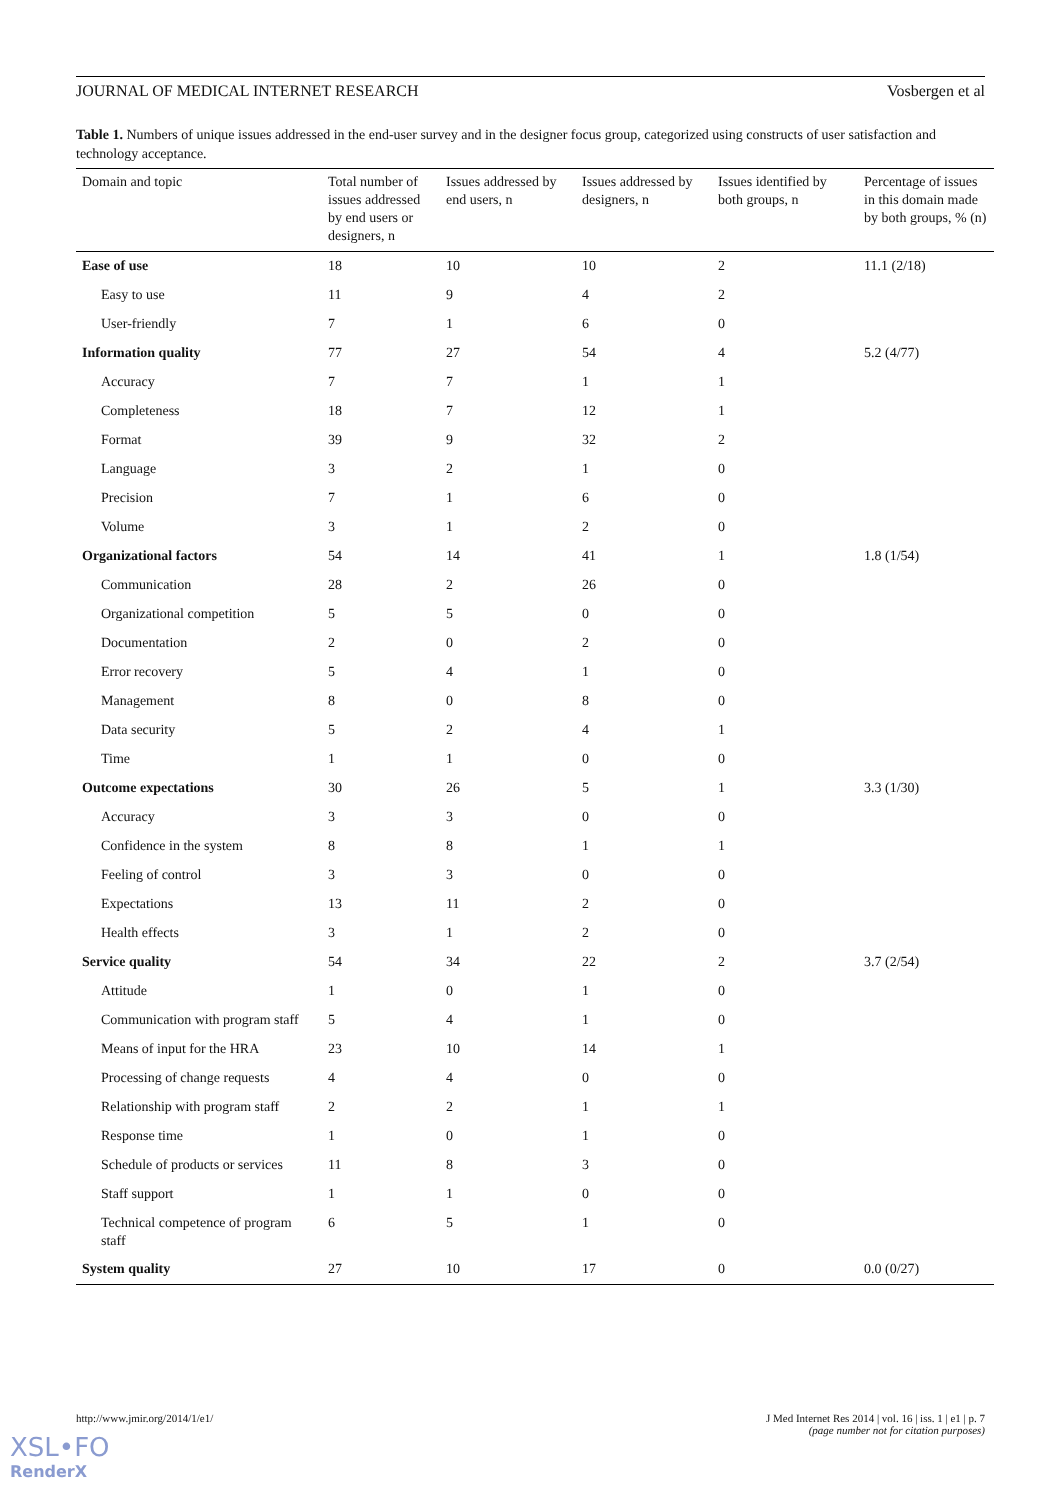JOURNAL OF MEDICAL INTERNET RESEARCH Vosbergen et al
Table 1. Numbers of unique issues addressed in the end-user survey and in the designer focus group, categorized using constructs of user satisfaction and technology acceptance.
| Domain and topic | Total number of issues addressed by end users or designers, n | Issues addressed by end users, n | Issues addressed by designers, n | Issues identified by both groups, n | Percentage of issues in this domain made by both groups, % (n) |
| --- | --- | --- | --- | --- | --- |
| Ease of use | 18 | 10 | 10 | 2 | 11.1 (2/18) |
| Easy to use | 11 | 9 | 4 | 2 | |
| User-friendly | 7 | 1 | 6 | 0 | |
| Information quality | 77 | 27 | 54 | 4 | 5.2 (4/77) |
| Accuracy | 7 | 7 | 1 | 1 | |
| Completeness | 18 | 7 | 12 | 1 | |
| Format | 39 | 9 | 32 | 2 | |
| Language | 3 | 2 | 1 | 0 | |
| Precision | 7 | 1 | 6 | 0 | |
| Volume | 3 | 1 | 2 | 0 | |
| Organizational factors | 54 | 14 | 41 | 1 | 1.8 (1/54) |
| Communication | 28 | 2 | 26 | 0 | |
| Organizational competition | 5 | 5 | 0 | 0 | |
| Documentation | 2 | 0 | 2 | 0 | |
| Error recovery | 5 | 4 | 1 | 0 | |
| Management | 8 | 0 | 8 | 0 | |
| Data security | 5 | 2 | 4 | 1 | |
| Time | 1 | 1 | 0 | 0 | |
| Outcome expectations | 30 | 26 | 5 | 1 | 3.3 (1/30) |
| Accuracy | 3 | 3 | 0 | 0 | |
| Confidence in the system | 8 | 8 | 1 | 1 | |
| Feeling of control | 3 | 3 | 0 | 0 | |
| Expectations | 13 | 11 | 2 | 0 | |
| Health effects | 3 | 1 | 2 | 0 | |
| Service quality | 54 | 34 | 22 | 2 | 3.7 (2/54) |
| Attitude | 1 | 0 | 1 | 0 | |
| Communication with program staff | 5 | 4 | 1 | 0 | |
| Means of input for the HRA | 23 | 10 | 14 | 1 | |
| Processing of change requests | 4 | 4 | 0 | 0 | |
| Relationship with program staff | 2 | 2 | 1 | 1 | |
| Response time | 1 | 0 | 1 | 0 | |
| Schedule of products or services | 11 | 8 | 3 | 0 | |
| Staff support | 1 | 1 | 0 | 0 | |
| Technical competence of program staff | 6 | 5 | 1 | 0 | |
| System quality | 27 | 10 | 17 | 0 | 0.0 (0/27) |
http://www.jmir.org/2014/1/e1/ J Med Internet Res 2014 | vol. 16 | iss. 1 | e1 | p. 7
(page number not for citation purposes)
XSL•FO
RenderX